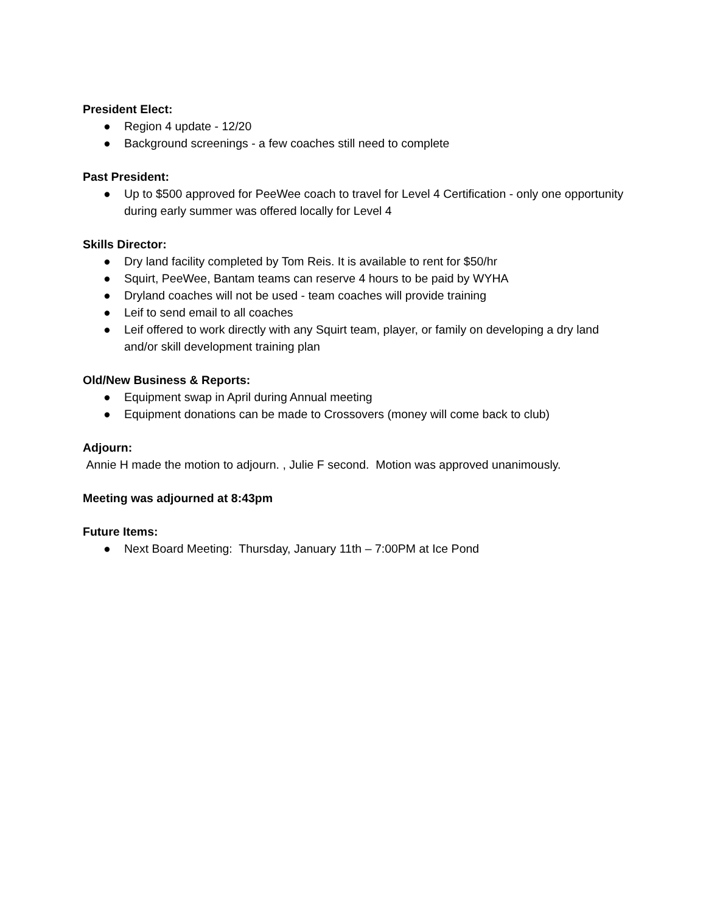President Elect:
● Region 4 update - 12/20
● Background screenings - a few coaches still need to complete
Past President:
● Up to $500 approved for PeeWee coach to travel for Level 4 Certification - only one opportunity during early summer was offered locally for Level 4
Skills Director:
● Dry land facility completed by Tom Reis. It is available to rent for $50/hr
● Squirt, PeeWee, Bantam teams can reserve 4 hours to be paid by WYHA
● Dryland coaches will not be used - team coaches will provide training
● Leif to send email to all coaches
● Leif offered to work directly with any Squirt team, player, or family on developing a dry land and/or skill development training plan
Old/New Business & Reports:
● Equipment swap in April during Annual meeting
● Equipment donations can be made to Crossovers (money will come back to club)
Adjourn:
Annie H made the motion to adjourn. , Julie F second. Motion was approved unanimously.
Meeting was adjourned at 8:43pm
Future Items:
● Next Board Meeting: Thursday, January 11th – 7:00PM at Ice Pond